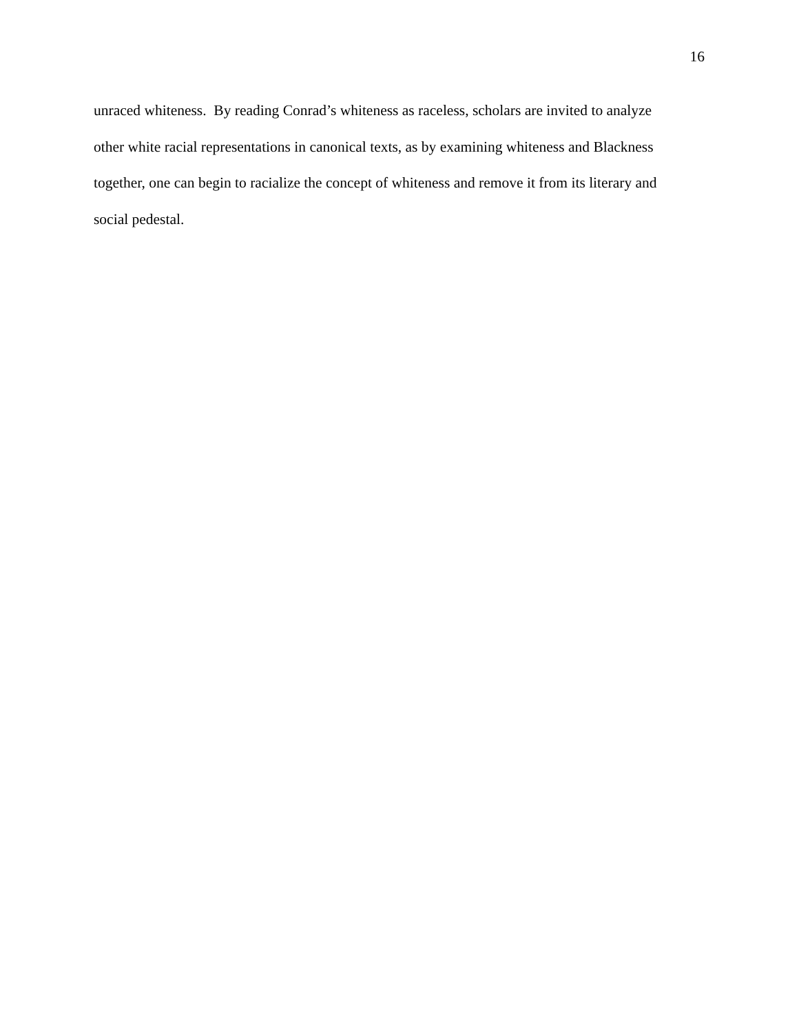16
unraced whiteness. By reading Conrad’s whiteness as raceless, scholars are invited to analyze
other white racial representations in canonical texts, as by examining whiteness and Blackness
together, one can begin to racialize the concept of whiteness and remove it from its literary and
social pedestal.